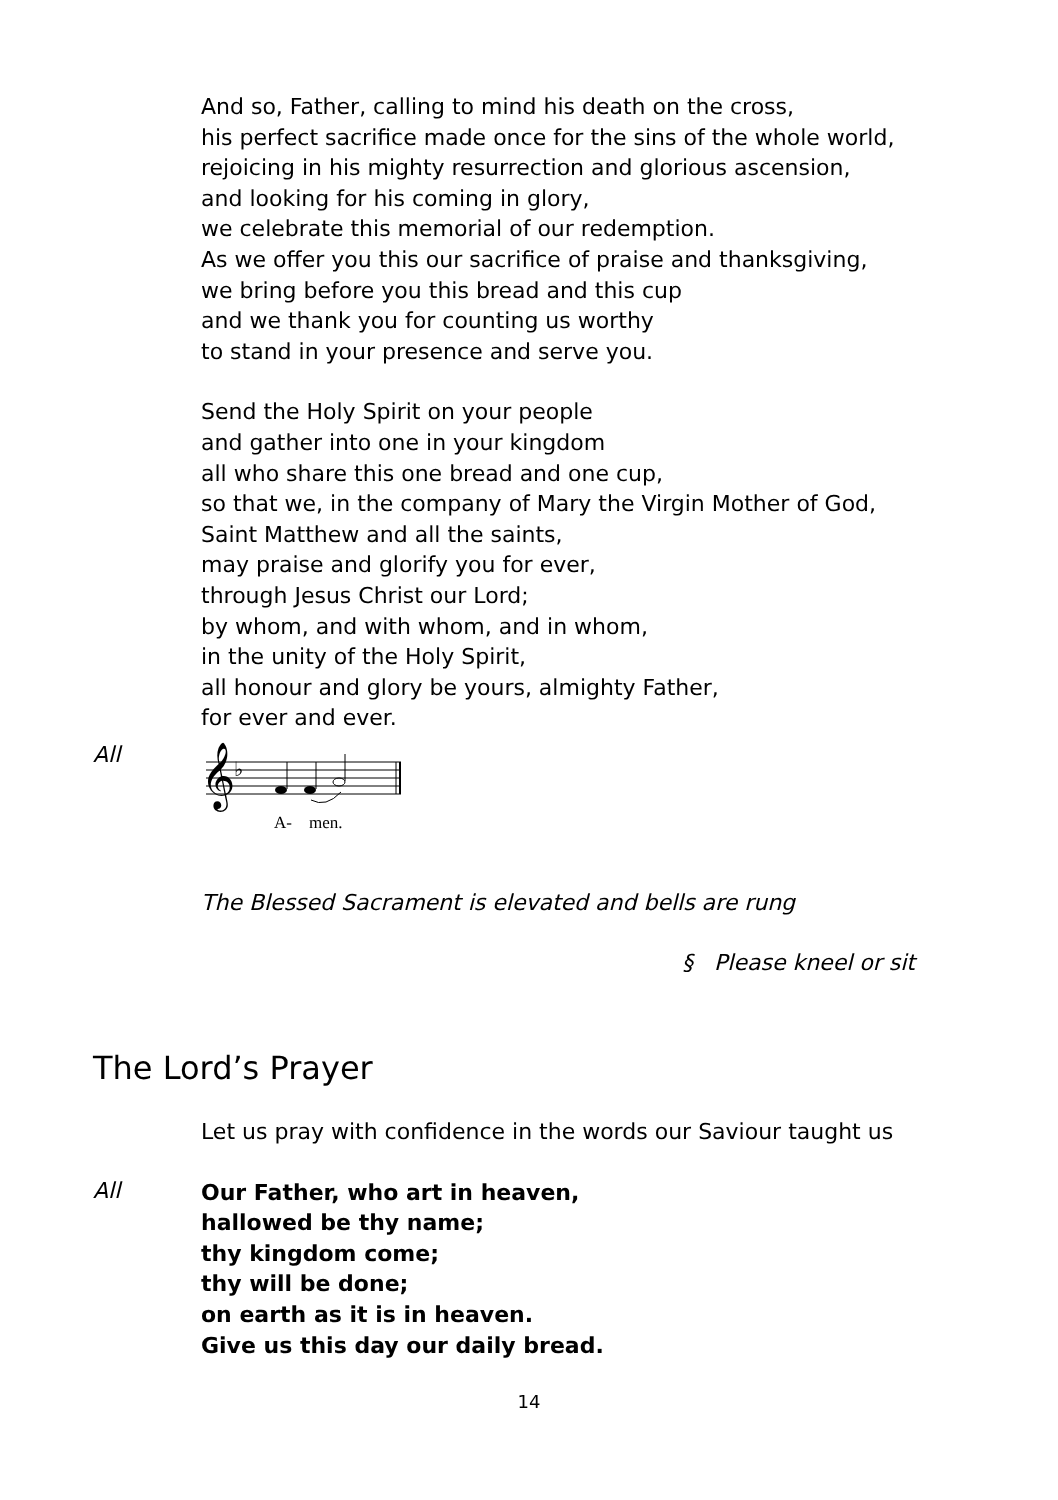And so, Father, calling to mind his death on the cross,
his perfect sacrifice made once for the sins of the whole world,
rejoicing in his mighty resurrection and glorious ascension,
and looking for his coming in glory,
we celebrate this memorial of our redemption.
As we offer you this our sacrifice of praise and thanksgiving,
we bring before you this bread and this cup
and we thank you for counting us worthy
to stand in your presence and serve you.
Send the Holy Spirit on your people
and gather into one in your kingdom
all who share this one bread and one cup,
so that we, in the company of Mary the Virgin Mother of God,
Saint Matthew and all the saints,
may praise and glorify you for ever,
through Jesus Christ our Lord;
by whom, and with whom, and in whom,
in the unity of the Holy Spirit,
all honour and glory be yours, almighty Father,
for ever and ever.
All
𝄞
♭
A-
men.
The Blessed Sacrament is elevated and bells are rung
§ Please kneel or sit
The Lord’s Prayer
Let us pray with confidence in the words our Saviour taught us
All
Our Father, who art in heaven,
hallowed be thy name;
thy kingdom come;
thy will be done;
on earth as it is in heaven.
Give us this day our daily bread.
14